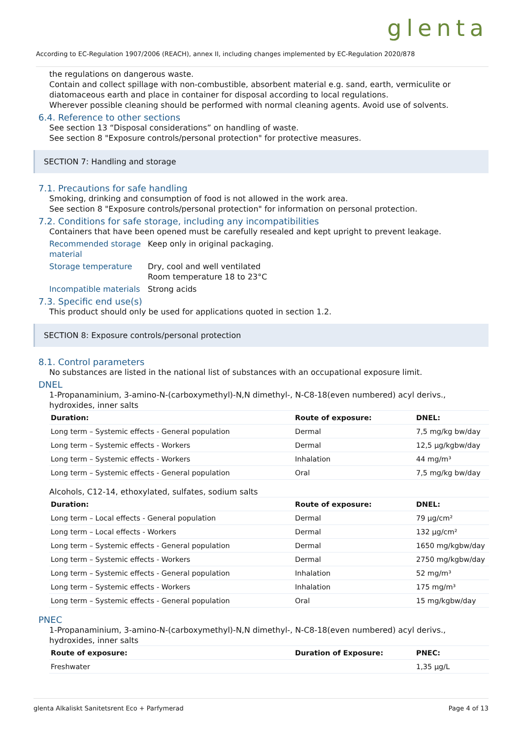glenta
According to EC-Regulation 1907/2006 (REACH), annex II, including changes implemented by EC-Regulation 2020/878
the regulations on dangerous waste.
Contain and collect spillage with non-combustible, absorbent material e.g. sand, earth, vermiculite or diatomaceous earth and place in container for disposal according to local regulations.
Wherever possible cleaning should be performed with normal cleaning agents. Avoid use of solvents.
6.4. Reference to other sections
See section 13 “Disposal considerations” on handling of waste.
See section 8 "Exposure controls/personal protection" for protective measures.
SECTION 7: Handling and storage
7.1. Precautions for safe handling
Smoking, drinking and consumption of food is not allowed in the work area.
See section 8 "Exposure controls/personal protection" for information on personal protection.
7.2. Conditions for safe storage, including any incompatibilities
Containers that have been opened must be carefully resealed and kept upright to prevent leakage.
Recommended storage material
Keep only in original packaging.
Storage temperature
Dry, cool and well ventilated
Room temperature 18 to 23°C
Incompatible materials
Strong acids
7.3. Specific end use(s)
This product should only be used for applications quoted in section 1.2.
SECTION 8: Exposure controls/personal protection
8.1. Control parameters
No substances are listed in the national list of substances with an occupational exposure limit.
DNEL
1-Propanaminium, 3-amino-N-(carboxymethyl)-N,N dimethyl-, N-C8-18(even numbered) acyl derivs., hydroxides, inner salts
| Duration: | Route of exposure: | DNEL: |
| --- | --- | --- |
| Long term – Systemic effects - General population | Dermal | 7,5 mg/kg bw/day |
| Long term – Systemic effects - Workers | Dermal | 12,5 µg/kgbw/day |
| Long term – Systemic effects - Workers | Inhalation | 44 mg/m³ |
| Long term – Systemic effects - General population | Oral | 7,5 mg/kg bw/day |
Alcohols, C12-14, ethoxylated, sulfates, sodium salts
| Duration: | Route of exposure: | DNEL: |
| --- | --- | --- |
| Long term – Local effects - General population | Dermal | 79 µg/cm² |
| Long term – Local effects - Workers | Dermal | 132 µg/cm² |
| Long term – Systemic effects - General population | Dermal | 1650 mg/kgbw/day |
| Long term – Systemic effects - Workers | Dermal | 2750 mg/kgbw/day |
| Long term – Systemic effects - General population | Inhalation | 52 mg/m³ |
| Long term – Systemic effects - Workers | Inhalation | 175 mg/m³ |
| Long term – Systemic effects - General population | Oral | 15 mg/kgbw/day |
PNEC
1-Propanaminium, 3-amino-N-(carboxymethyl)-N,N dimethyl-, N-C8-18(even numbered) acyl derivs., hydroxides, inner salts
| Route of exposure: | Duration of Exposure: | PNEC: |
| --- | --- | --- |
| Freshwater | | 1,35 µg/L |
glenta Alkaliskt Sanitetsrent Eco + Parfymerad Page 4 of 13